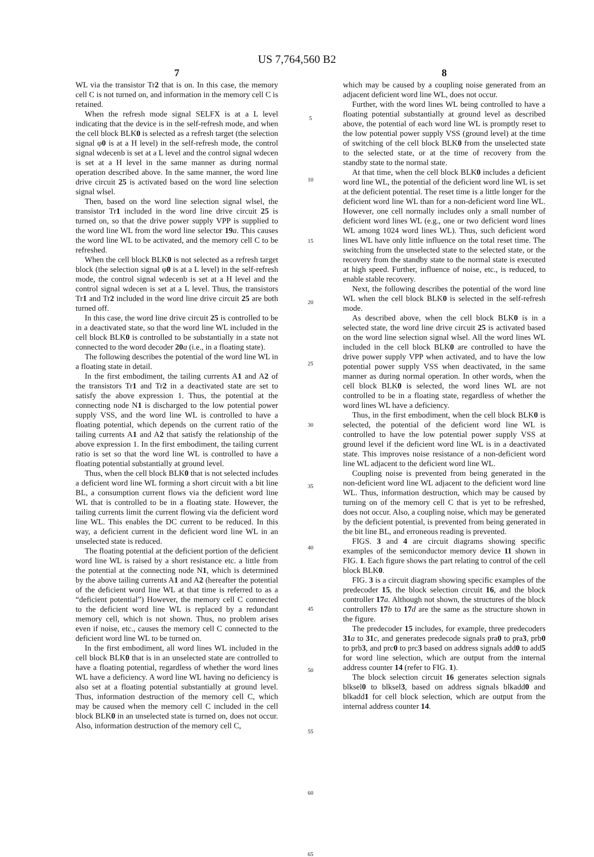US 7,764,560 B2
7
WL via the transistor Tr2 that is on. In this case, the memory cell C is not turned on, and information in the memory cell C is retained.
When the refresh mode signal SELFX is at a L level indicating that the device is in the self-refresh mode, and when the cell block BLK0 is selected as a refresh target (the selection signal φ0 is at a H level) in the self-refresh mode, the control signal wdecenb is set at a L level and the control signal wdecen is set at a H level in the same manner as during normal operation described above. In the same manner, the word line drive circuit 25 is activated based on the word line selection signal wlsel.
Then, based on the word line selection signal wlsel, the transistor Tr1 included in the word line drive circuit 25 is turned on, so that the drive power supply VPP is supplied to the word line WL from the word line selector 19 a. This causes the word line WL to be activated, and the memory cell C to be refreshed.
When the cell block BLK0 is not selected as a refresh target block (the selection signal φ0 is at a L level) in the self-refresh mode, the control signal wdecenb is set at a H level and the control signal wdecen is set at a L level. Thus, the transistors Tr1 and Tr2 included in the word line drive circuit 25 are both turned off.
In this case, the word line drive circuit 25 is controlled to be in a deactivated state, so that the word line WL included in the cell block BLK0 is controlled to be substantially in a state not connected to the word decoder 20 a (i.e., in a floating state).
The following describes the potential of the word line WL in a floating state in detail.
In the first embodiment, the tailing currents A1 and A2 of the transistors Tr1 and Tr2 in a deactivated state are set to satisfy the above expression 1. Thus, the potential at the connecting node N1 is discharged to the low potential power supply VSS, and the word line WL is controlled to have a floating potential, which depends on the current ratio of the tailing currents A1 and A2 that satisfy the relationship of the above expression 1. In the first embodiment, the tailing current ratio is set so that the word line WL is controlled to have a floating potential substantially at ground level.
Thus, when the cell block BLK0 that is not selected includes a deficient word line WL forming a short circuit with a bit line BL, a consumption current flows via the deficient word line WL that is controlled to be in a floating state. However, the tailing currents limit the current flowing via the deficient word line WL. This enables the DC current to be reduced. In this way, a deficient current in the deficient word line WL in an unselected state is reduced.
The floating potential at the deficient portion of the deficient word line WL is raised by a short resistance etc. a little from the potential at the connecting node N1, which is determined by the above tailing currents A1 and A2 (hereafter the potential of the deficient word line WL at that time is referred to as a “deficient potential”) However, the memory cell C connected to the deficient word line WL is replaced by a redundant memory cell, which is not shown. Thus, no problem arises even if noise, etc., causes the memory cell C connected to the deficient word line WL to be turned on.
In the first embodiment, all word lines WL included in the cell block BLK0 that is in an unselected state are controlled to have a floating potential, regardless of whether the word lines WL have a deficiency. A word line WL having no deficiency is also set at a floating potential substantially at ground level. Thus, information destruction of the memory cell C, which may be caused when the memory cell C included in the cell block BLK0 in an unselected state is turned on, does not occur. Also, information destruction of the memory cell C,
5
10
15
20
25
30
35
40
45
50
55
60
65
8
which may be caused by a coupling noise generated from an adjacent deficient word line WL, does not occur.
Further, with the word lines WL being controlled to have a floating potential substantially at ground level as described above, the potential of each word line WL is promptly reset to the low potential power supply VSS (ground level) at the time of switching of the cell block BLK0 from the unselected state to the selected state, or at the time of recovery from the standby state to the normal state.
At that time, when the cell block BLK0 includes a deficient word line WL, the potential of the deficient word line WL is set at the deficient potential. The reset time is a little longer for the deficient word line WL than for a non-deficient word line WL. However, one cell normally includes only a small number of deficient word lines WL (e.g., one or two deficient word lines WL among 1024 word lines WL). Thus, such deficient word lines WL have only little influence on the total reset time. The switching from the unselected state to the selected state, or the recovery from the standby state to the normal state is executed at high speed. Further, influence of noise, etc., is reduced, to enable stable recovery.
Next, the following describes the potential of the word line WL when the cell block BLK0 is selected in the self-refresh mode.
As described above, when the cell block BLK0 is in a selected state, the word line drive circuit 25 is activated based on the word line selection signal wlsel. All the word lines WL included in the cell block BLK0 are controlled to have the drive power supply VPP when activated, and to have the low potential power supply VSS when deactivated, in the same manner as during normal operation. In other words, when the cell block BLK0 is selected, the word lines WL are not controlled to be in a floating state, regardless of whether the word lines WL have a deficiency.
Thus, in the first embodiment, when the cell block BLK0 is selected, the potential of the deficient word line WL is controlled to have the low potential power supply VSS at ground level if the deficient word line WL is in a deactivated state. This improves noise resistance of a non-deficient word line WL adjacent to the deficient word line WL.
Coupling noise is prevented from being generated in the non-deficient word line WL adjacent to the deficient word line WL. Thus, information destruction, which may be caused by turning on of the memory cell C that is yet to be refreshed, does not occur. Also, a coupling noise, which may be generated by the deficient potential, is prevented from being generated in the bit line BL, and erroneous reading is prevented.
FIGS. 3 and 4 are circuit diagrams showing specific examples of the semiconductor memory device 11 shown in FIG. 1. Each figure shows the part relating to control of the cell block BLK0.
FIG. 3 is a circuit diagram showing specific examples of the predecoder 15, the block selection circuit 16, and the block controller 17 a. Although not shown, the structures of the block controllers 17 b to 17 d are the same as the structure shown in the figure.
The predecoder 15 includes, for example, three predecoders 31 a to 31 c, and generates predecode signals pra0 to pra3, prb0 to prb3, and prc0 to prc3 based on address signals add0 to add5 for word line selection, which are output from the internal address counter 14 (refer to FIG. 1).
The block selection circuit 16 generates selection signals blksel0 to blksel3, based on address signals blkadd0 and blkadd1 for cell block selection, which are output from the internal address counter 14.